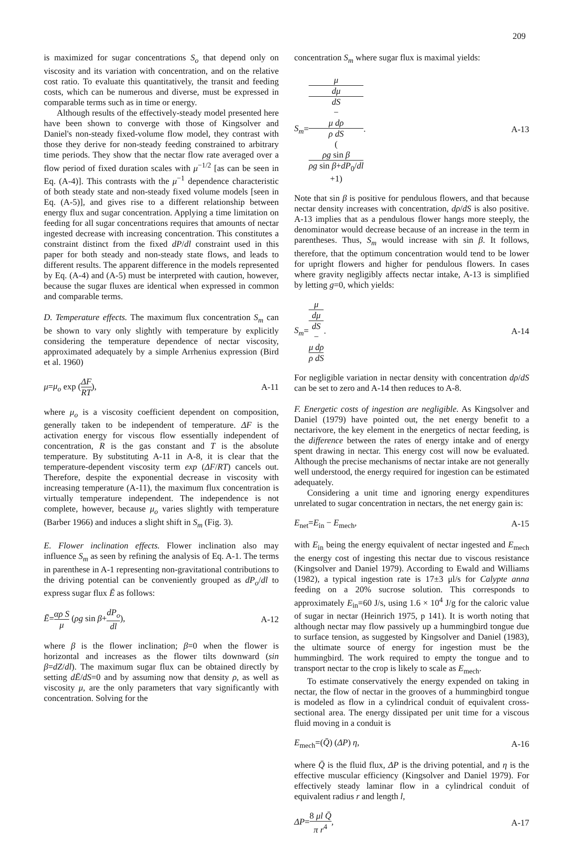209
is maximized for sugar concentrations S<sub>o</sub> that depend only on viscosity and its variation with concentration, and on the relative cost ratio. To evaluate this quantitatively, the transit and feeding costs, which can be numerous and diverse, must be expressed in comparable terms such as in time or energy.
Although results of the effectively-steady model presented here have been shown to converge with those of Kingsolver and Daniel's non-steady fixed-volume flow model, they contrast with those they derive for non-steady feeding constrained to arbitrary time periods. They show that the nectar flow rate averaged over a flow period of fixed duration scales with μ<sup>−1/2</sup> [as can be seen in Eq. (A-4)]. This contrasts with the μ<sup>−1</sup> dependence characteristic of both steady state and non-steady fixed volume models [seen in Eq. (A-5)], and gives rise to a different relationship between energy flux and sugar concentration. Applying a time limitation on feeding for all sugar concentrations requires that amounts of nectar ingested decrease with increasing concentration. This constitutes a constraint distinct from the fixed dP/dl constraint used in this paper for both steady and non-steady state flows, and leads to different results. The apparent difference in the models represented by Eq. (A-4) and (A-5) must be interpreted with caution, however, because the sugar fluxes are identical when expressed in common and comparable terms.
D. Temperature effects. The maximum flux concentration S<sub>m</sub> can be shown to vary only slightly with temperature by explicitly considering the temperature dependence of nectar viscosity, approximated adequately by a simple Arrhenius expression (Bird et al. 1960)
μ=μ<sub>o</sub> exp (ΔF RT), A-11
where μ<sub>o</sub> is a viscosity coefficient dependent on composition, generally taken to be independent of temperature. ΔF is the activation energy for viscous flow essentially independent of concentration, R is the gas constant and T is the absolute temperature. By substituting A-11 in A-8, it is clear that the temperature-dependent viscosity term exp (ΔF/RT) cancels out. Therefore, despite the exponential decrease in viscosity with increasing temperature (A-11), the maximum flux concentration is virtually temperature independent. The independence is not complete, however, because μ<sub>o</sub> varies slightly with temperature (Barber 1966) and induces a slight shift in S<sub>m</sub> (Fig. 3).
E. Flower inclination effects. Flower inclination also may influence S<sub>m</sub> as seen by refining the analysis of Eq. A-1. The terms in parenthese in A-1 representing non-gravitational contributions to the driving potential can be conveniently grouped as dP<sub>o</sub>/dl to express sugar flux Ē as follows:
Ē=αρ S μ (ρg sin β+dP<sub>o</sub> dl), A-12
where β is the flower inclination; β=0 when the flower is horizontal and increases as the flower tilts downward (sin β=dZ/dl). The maximum sugar flux can be obtained directly by setting dĒ/dS=0 and by assuming now that density ρ, as well as viscosity μ, are the only parameters that vary significantly with concentration. Solving for the
concentration S<sub>m</sub> where sugar flux is maximal yields:
S<sub>m</sub>=μ dμ
dS
−
μ dρ
ρ dS
(ρg sin β
ρg sin β+dP<sub>0</sub>/dl
+1). A-13
Note that sin β is positive for pendulous flowers, and that because nectar density increases with concentration, dρ/dS is also positive. A-13 implies that as a pendulous flower hangs more steeply, the denominator would decrease because of an increase in the term in parentheses. Thus, S<sub>m</sub> would increase with sin β. It follows, therefore, that the optimum concentration would tend to be lower for upright flowers and higher for pendulous flowers. In cases where gravity negligibly affects nectar intake, A-13 is simplified by letting g=0, which yields:
S<sub>m</sub>=μ dμ
dS
−
μ dρ
ρ dS. A-14
For negligible variation in nectar density with concentration dρ/dS can be set to zero and A-14 then reduces to A-8.
F. Energetic costs of ingestion are negligible. As Kingsolver and Daniel (1979) have pointed out, the net energy benefit to a nectarivore, the key element in the energetics of nectar feeding, is the difference between the rates of energy intake and of energy spent drawing in nectar. This energy cost will now be evaluated. Although the precise mechanisms of nectar intake are not generally well understood, the energy required for ingestion can be estimated adequately.
Considering a unit time and ignoring energy expenditures unrelated to sugar concentration in nectars, the net energy gain is:
E<sub>net</sub>=E<sub>in</sub> − E<sub>mech</sub>, A-15
with E<sub>in</sub> being the energy equivalent of nectar ingested and E<sub>mech</sub> the energy cost of ingesting this nectar due to viscous resistance (Kingsolver and Daniel 1979). According to Ewald and Williams (1982), a typical ingestion rate is 17±3 μl/s for Calypte anna feeding on a 20% sucrose solution. This corresponds to approximately E<sub>in</sub>=60 J/s, using 1.6 × 10<sup>4</sup> J/g for the caloric value of sugar in nectar (Heinrich 1975, p 141). It is worth noting that although nectar may flow passively up a hummingbird tongue due to surface tension, as suggested by Kingsolver and Daniel (1983), the ultimate source of energy for ingestion must be the hummingbird. The work required to empty the tongue and to transport nectar to the crop is likely to scale as E<sub>mech</sub>.
To estimate conservatively the energy expended on taking in nectar, the flow of nectar in the grooves of a hummingbird tongue is modeled as flow in a cylindrical conduit of equivalent cross-sectional area. The energy dissipated per unit time for a viscous fluid moving in a conduit is
E<sub>mech</sub>=(Q̄) (ΔP) η, A-16
where Q̄ is the fluid flux, ΔP is the driving potential, and η is the effective muscular efficiency (Kingsolver and Daniel 1979). For effectively steady laminar flow in a cylindrical conduit of equivalent radius r and length l,
ΔP=8 μl Q̄ π r<sup>4</sup>, A-17